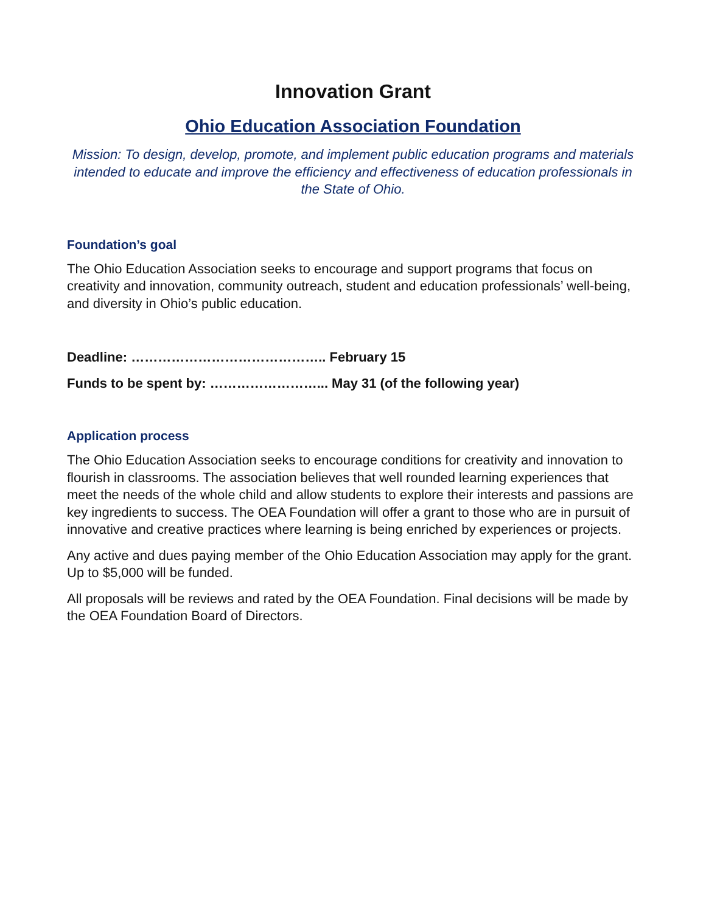Innovation Grant
Ohio Education Association Foundation
Mission: To design, develop, promote, and implement public education programs and materials intended to educate and improve the efficiency and effectiveness of education professionals in the State of Ohio.
Foundation’s goal
The Ohio Education Association seeks to encourage and support programs that focus on creativity and innovation, community outreach, student and education professionals’ well-being, and diversity in Ohio’s public education.
Deadline: …………………………………….. February 15
Funds to be spent by: ……………………... May 31 (of the following year)
Application process
The Ohio Education Association seeks to encourage conditions for creativity and innovation to flourish in classrooms. The association believes that well rounded learning experiences that meet the needs of the whole child and allow students to explore their interests and passions are key ingredients to success. The OEA Foundation will offer a grant to those who are in pursuit of innovative and creative practices where learning is being enriched by experiences or projects.
Any active and dues paying member of the Ohio Education Association may apply for the grant. Up to $5,000 will be funded.
All proposals will be reviews and rated by the OEA Foundation. Final decisions will be made by the OEA Foundation Board of Directors.